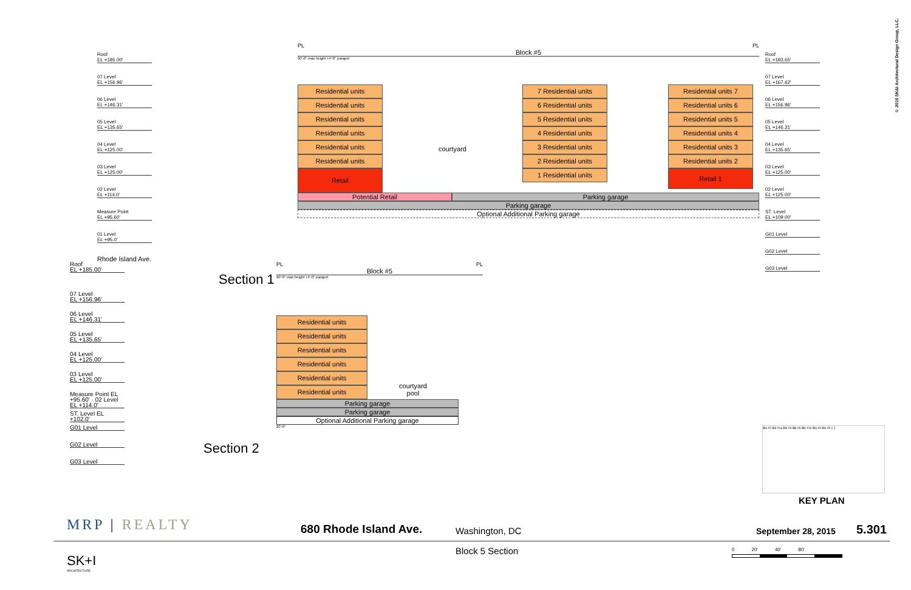© 2015 SK&I Architectural Design Group, LLC.
Roof
EL +185.00'
07 Level
EL +156.96'
06 Level
EL +146.31'
05 Level
EL +135.65'
04 Level
EL +125.00'
03 Level
EL +125.00'
02 Level
EL +114.0'
Measure Point
EL +95.60'
01 Level
EL +95.0'
Rhode Island Ave.
Section 1
PL PL
Block #5
90'-0" max height +4'-0" parapet
Residential units
Residential units
Residential units
Residential units
Residential units
Residential units
Retail
courtyard
7 Residential units
6 Residential units
5 Residential units
4 Residential units
3 Residential units
2 Residential units
1 Residential units
Residential units 7
Residential units 6
Residential units 5
Residential units 4
Residential units 3
Residential units 2
Retail 1
Potential Retail Parking garage
Parking garage
Optional Additional Parking garage
Roof
EL +193.65'
07 Level
EL +167.62'
06 Level
EL +156.96'
05 Level
EL +146.31'
04 Level
EL +135.65'
03 Level
EL +125.00'
02 Level
EL +125.00'
ST. Level
EL +109.00'
G01 Level
G02 Level
G03 Level
Roof
EL +185.00'
07 Level
EL +156.96'
06 Level
EL +146.31'
05 Level
EL +135.65'
04 Level
EL +125.00'
03 Level
EL +125.00'
Measure Point EL +95.60' · 02 Level EL +114.0'
ST. Level EL +102.0'
G01 Level
G02 Level
G03 Level
PL PL
Block #5
90'-0" max height +4'-0" parapet
Residential units
Residential units
Residential units
Residential units
Residential units
Residential units
courtyard
pool
Parking garage
Parking garage
Optional Additional Parking garage
20'-0"
Section 2
Blk #2 Blk #1a Blk #3 Blk #6 Blk #1b Blk #4 Blk #5 1 2
KEY PLAN
MRP | REALTY
SK+I
ARCHITECTURE
680 Rhode Island Ave. Washington, DC
Block 5 Section
September 28, 2015 5.301
0 20' 40' 80'